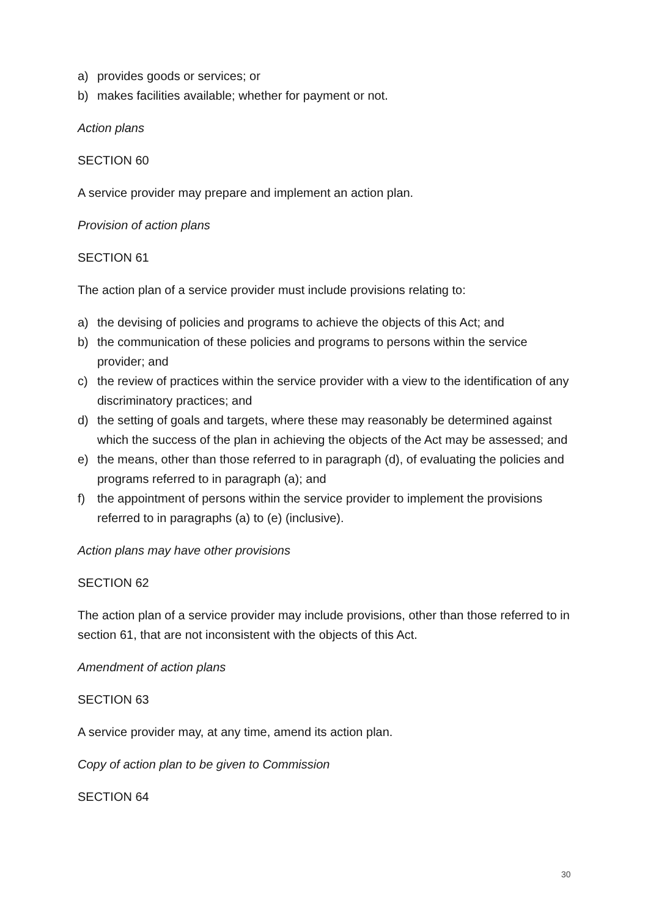a) provides goods or services; or
b) makes facilities available; whether for payment or not.
Action plans
SECTION 60
A service provider may prepare and implement an action plan.
Provision of action plans
SECTION 61
The action plan of a service provider must include provisions relating to:
a) the devising of policies and programs to achieve the objects of this Act; and
b) the communication of these policies and programs to persons within the service provider; and
c) the review of practices within the service provider with a view to the identification of any discriminatory practices; and
d) the setting of goals and targets, where these may reasonably be determined against which the success of the plan in achieving the objects of the Act may be assessed; and
e) the means, other than those referred to in paragraph (d), of evaluating the policies and programs referred to in paragraph (a); and
f) the appointment of persons within the service provider to implement the provisions referred to in paragraphs (a) to (e) (inclusive).
Action plans may have other provisions
SECTION 62
The action plan of a service provider may include provisions, other than those referred to in section 61, that are not inconsistent with the objects of this Act.
Amendment of action plans
SECTION 63
A service provider may, at any time, amend its action plan.
Copy of action plan to be given to Commission
SECTION 64
30